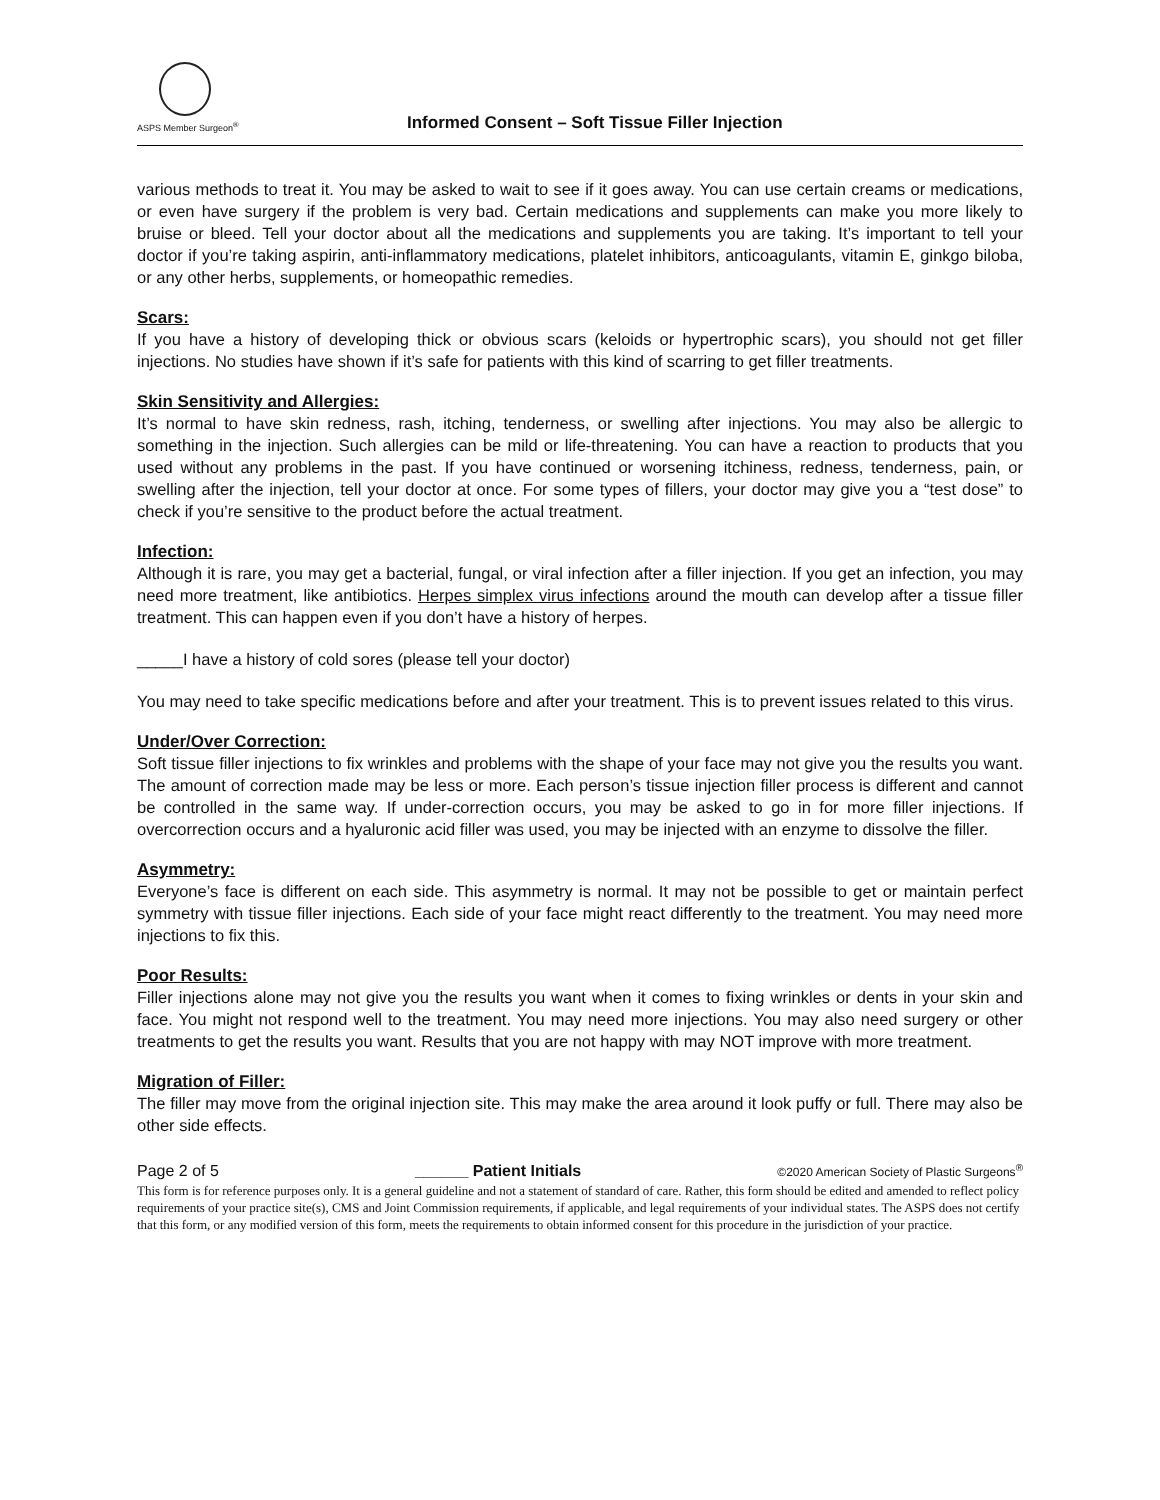ASPS Member Surgeon<sup>®</sup>
Informed Consent – Soft Tissue Filler Injection
various methods to treat it. You may be asked to wait to see if it goes away. You can use certain creams or medications, or even have surgery if the problem is very bad. Certain medications and supplements can make you more likely to bruise or bleed. Tell your doctor about all the medications and supplements you are taking. It’s important to tell your doctor if you’re taking aspirin, anti-inflammatory medications, platelet inhibitors, anticoagulants, vitamin E, ginkgo biloba, or any other herbs, supplements, or homeopathic remedies.
Scars:
If you have a history of developing thick or obvious scars (keloids or hypertrophic scars), you should not get filler injections. No studies have shown if it’s safe for patients with this kind of scarring to get filler treatments.
Skin Sensitivity and Allergies:
It’s normal to have skin redness, rash, itching, tenderness, or swelling after injections. You may also be allergic to something in the injection. Such allergies can be mild or life-threatening. You can have a reaction to products that you used without any problems in the past. If you have continued or worsening itchiness, redness, tenderness, pain, or swelling after the injection, tell your doctor at once. For some types of fillers, your doctor may give you a “test dose” to check if you’re sensitive to the product before the actual treatment.
Infection:
Although it is rare, you may get a bacterial, fungal, or viral infection after a filler injection. If you get an infection, you may need more treatment, like antibiotics. Herpes simplex virus infections around the mouth can develop after a tissue filler treatment. This can happen even if you don’t have a history of herpes.
_____I have a history of cold sores (please tell your doctor)
You may need to take specific medications before and after your treatment. This is to prevent issues related to this virus.
Under/Over Correction:
Soft tissue filler injections to fix wrinkles and problems with the shape of your face may not give you the results you want. The amount of correction made may be less or more. Each person’s tissue injection filler process is different and cannot be controlled in the same way. If under-correction occurs, you may be asked to go in for more filler injections. If overcorrection occurs and a hyaluronic acid filler was used, you may be injected with an enzyme to dissolve the filler.
Asymmetry:
Everyone’s face is different on each side. This asymmetry is normal. It may not be possible to get or maintain perfect symmetry with tissue filler injections. Each side of your face might react differently to the treatment. You may need more injections to fix this.
Poor Results:
Filler injections alone may not give you the results you want when it comes to fixing wrinkles or dents in your skin and face. You might not respond well to the treatment. You may need more injections. You may also need surgery or other treatments to get the results you want. Results that you are not happy with may NOT improve with more treatment.
Migration of Filler:
The filler may move from the original injection site. This may make the area around it look puffy or full. There may also be other side effects.
Page 2 of 5 ______ Patient Initials ©2020 American Society of Plastic Surgeons<sup>®</sup>
This form is for reference purposes only. It is a general guideline and not a statement of standard of care. Rather, this form should be edited and amended to reflect policy requirements of your practice site(s), CMS and Joint Commission requirements, if applicable, and legal requirements of your individual states. The ASPS does not certify that this form, or any modified version of this form, meets the requirements to obtain informed consent for this procedure in the jurisdiction of your practice.